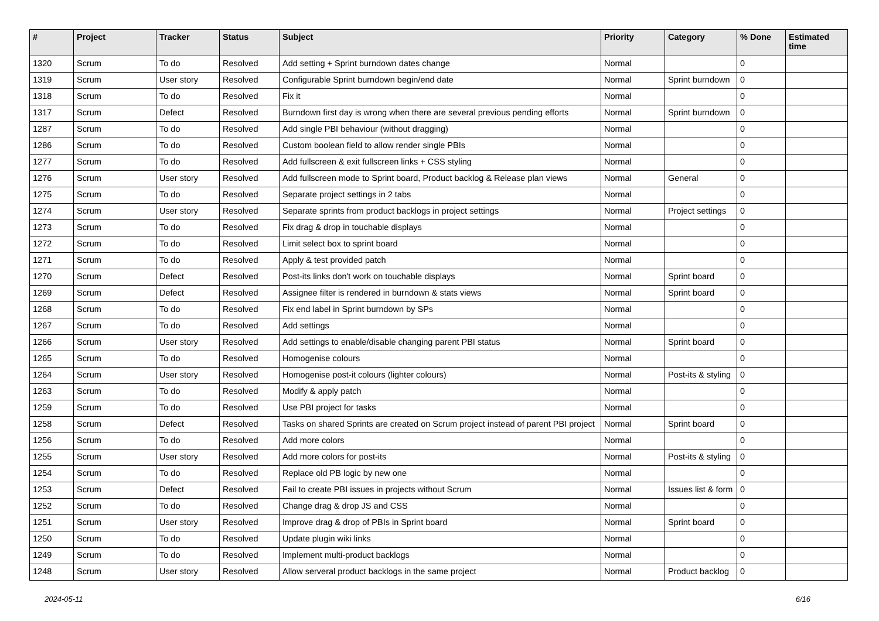| # | Project | Tracker | Status | Subject | Priority | Category | % Done | Estimated time |
| --- | --- | --- | --- | --- | --- | --- | --- | --- |
| 1320 | Scrum | To do | Resolved | Add setting + Sprint burndown dates change | Normal | | 0 | |
| 1319 | Scrum | User story | Resolved | Configurable Sprint burndown begin/end date | Normal | Sprint burndown | 0 | |
| 1318 | Scrum | To do | Resolved | Fix it | Normal | | 0 | |
| 1317 | Scrum | Defect | Resolved | Burndown first day is wrong when there are several previous pending efforts | Normal | Sprint burndown | 0 | |
| 1287 | Scrum | To do | Resolved | Add single PBI behaviour (without dragging) | Normal | | 0 | |
| 1286 | Scrum | To do | Resolved | Custom boolean field to allow render single PBIs | Normal | | 0 | |
| 1277 | Scrum | To do | Resolved | Add fullscreen & exit fullscreen links + CSS styling | Normal | | 0 | |
| 1276 | Scrum | User story | Resolved | Add fullscreen mode to Sprint board, Product backlog & Release plan views | Normal | General | 0 | |
| 1275 | Scrum | To do | Resolved | Separate project settings in 2 tabs | Normal | | 0 | |
| 1274 | Scrum | User story | Resolved | Separate sprints from product backlogs in project settings | Normal | Project settings | 0 | |
| 1273 | Scrum | To do | Resolved | Fix drag & drop in touchable displays | Normal | | 0 | |
| 1272 | Scrum | To do | Resolved | Limit select box to sprint board | Normal | | 0 | |
| 1271 | Scrum | To do | Resolved | Apply & test provided patch | Normal | | 0 | |
| 1270 | Scrum | Defect | Resolved | Post-its links don't work on touchable displays | Normal | Sprint board | 0 | |
| 1269 | Scrum | Defect | Resolved | Assignee filter is rendered in burndown & stats views | Normal | Sprint board | 0 | |
| 1268 | Scrum | To do | Resolved | Fix end label in Sprint burndown by SPs | Normal | | 0 | |
| 1267 | Scrum | To do | Resolved | Add settings | Normal | | 0 | |
| 1266 | Scrum | User story | Resolved | Add settings to enable/disable changing parent PBI status | Normal | Sprint board | 0 | |
| 1265 | Scrum | To do | Resolved | Homogenise colours | Normal | | 0 | |
| 1264 | Scrum | User story | Resolved | Homogenise post-it colours (lighter colours) | Normal | Post-its & styling | 0 | |
| 1263 | Scrum | To do | Resolved | Modify & apply patch | Normal | | 0 | |
| 1259 | Scrum | To do | Resolved | Use PBI project for tasks | Normal | | 0 | |
| 1258 | Scrum | Defect | Resolved | Tasks on shared Sprints are created on Scrum project instead of parent PBI project | Normal | Sprint board | 0 | |
| 1256 | Scrum | To do | Resolved | Add more colors | Normal | | 0 | |
| 1255 | Scrum | User story | Resolved | Add more colors for post-its | Normal | Post-its & styling | 0 | |
| 1254 | Scrum | To do | Resolved | Replace old PB logic by new one | Normal | | 0 | |
| 1253 | Scrum | Defect | Resolved | Fail to create PBI issues in projects without Scrum | Normal | Issues list & form | 0 | |
| 1252 | Scrum | To do | Resolved | Change drag & drop JS and CSS | Normal | | 0 | |
| 1251 | Scrum | User story | Resolved | Improve drag & drop of PBIs in Sprint board | Normal | Sprint board | 0 | |
| 1250 | Scrum | To do | Resolved | Update plugin wiki links | Normal | | 0 | |
| 1249 | Scrum | To do | Resolved | Implement multi-product backlogs | Normal | | 0 | |
| 1248 | Scrum | User story | Resolved | Allow serveral product backlogs in the same project | Normal | Product backlog | 0 | |
2024-05-11 6/16